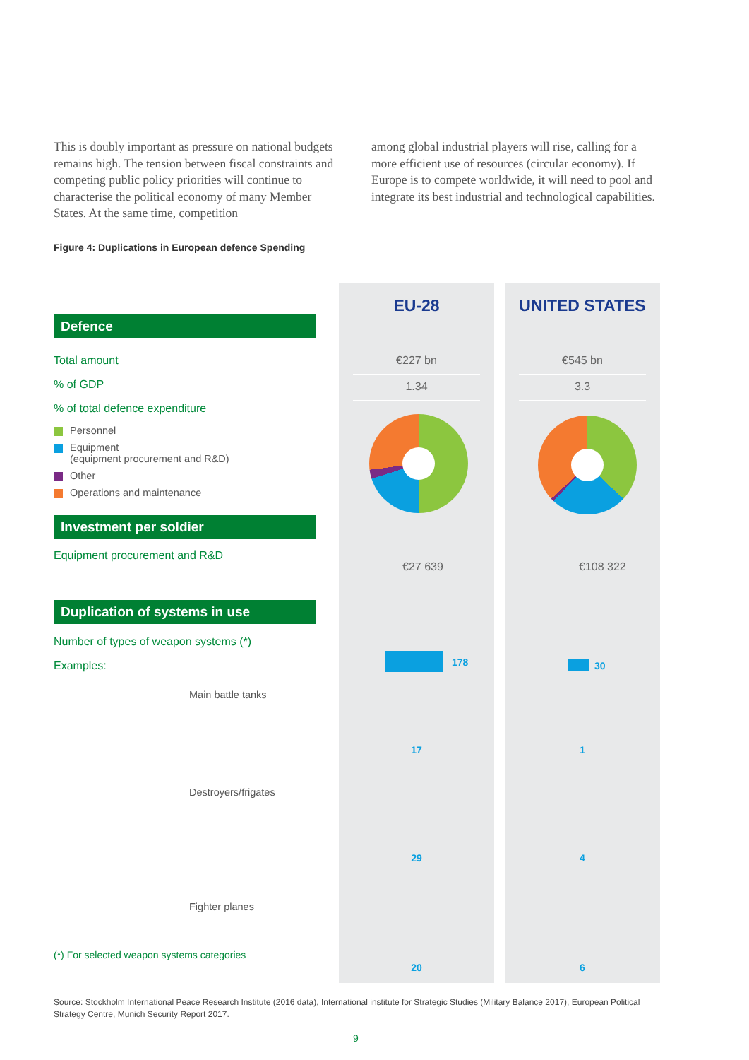This is doubly important as pressure on national budgets remains high. The tension between fiscal constraints and competing public policy priorities will continue to characterise the political economy of many Member States. At the same time, competition
among global industrial players will rise, calling for a more efficient use of resources (circular economy). If Europe is to compete worldwide, it will need to pool and integrate its best industrial and technological capabilities.
Figure 4: Duplications in European defence Spending
Defence
Total amount
% of GDP
% of total defence expenditure
Personnel
Equipment
(equipment procurement and R&D)
Other
Operations and maintenance
Investment per soldier
Equipment procurement and R&D
Duplication of systems in use
Number of types of weapon systems (*)
Examples:
Main battle tanks
Destroyers/frigates
Fighter planes
(*) For selected weapon systems categories
EU-28
€227 bn
1.34
€27 639
178
17
29
20
UNITED STATES
€545 bn
3.3
€108 322
30
1
4
6
Source: Stockholm International Peace Research Institute (2016 data), International institute for Strategic Studies (Military Balance 2017), European Political Strategy Centre, Munich Security Report 2017.
9